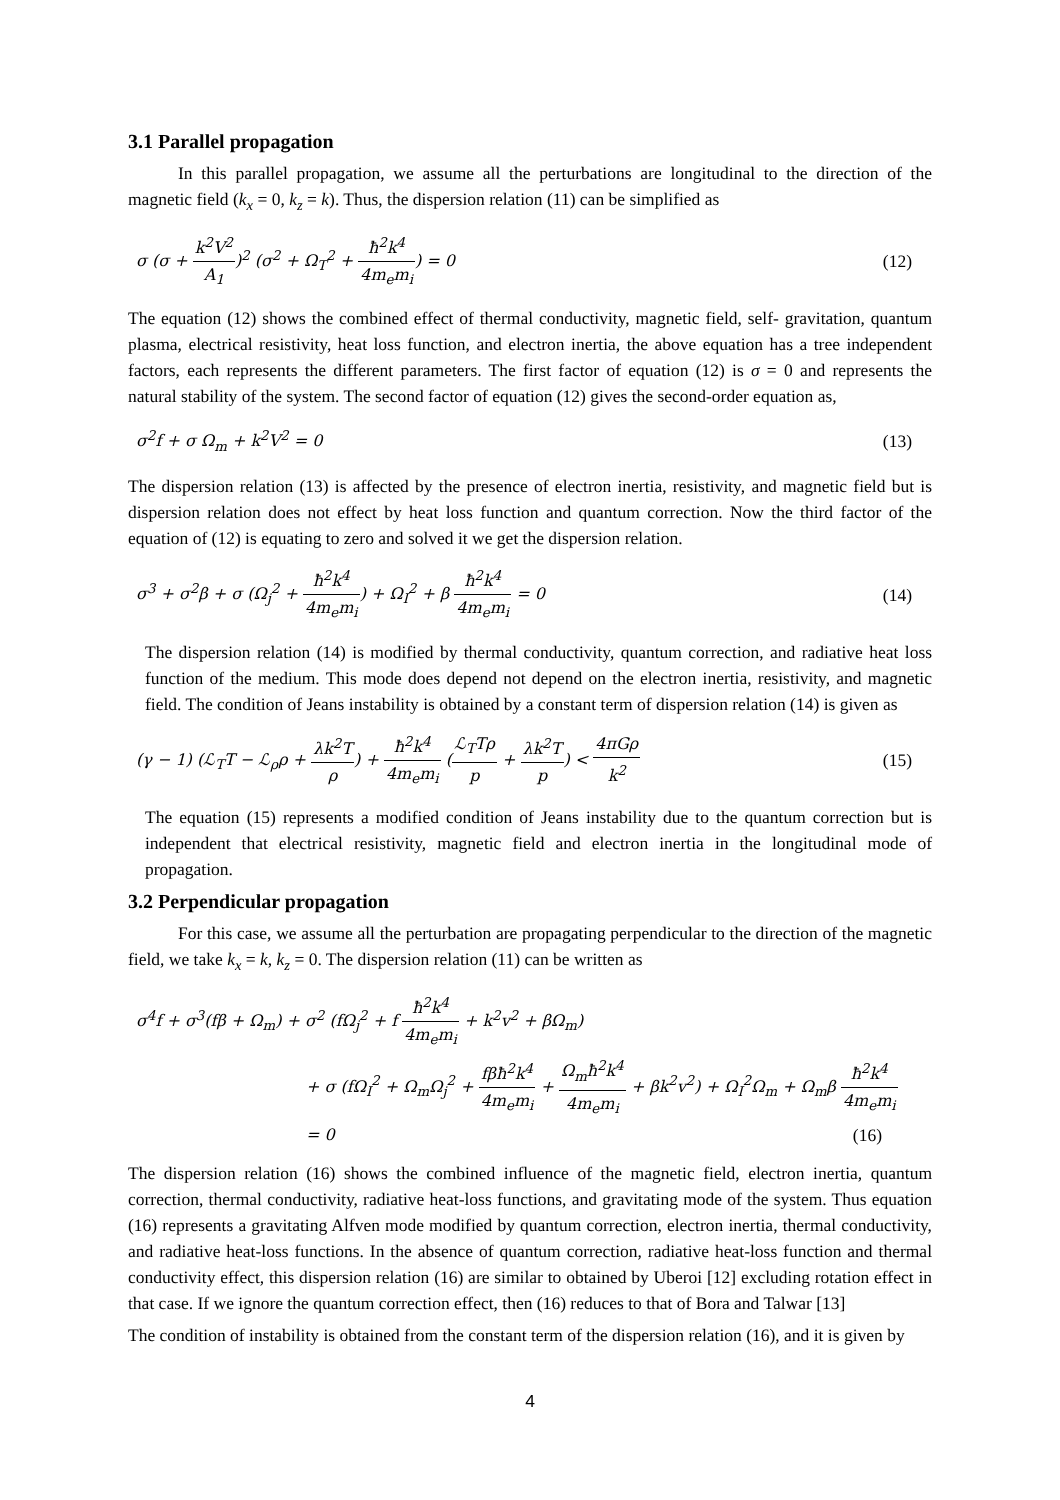3.1 Parallel propagation
In this parallel propagation, we assume all the perturbations are longitudinal to the direction of the magnetic field (k<sub>x</sub> = 0, k<sub>z</sub> = k). Thus, the dispersion relation (11) can be simplified as
σ (σ + k<sup>2</sup>V<sup>2</sup> A<sub>1</sub>)<sup>2</sup> (σ<sup>2</sup> + Ω<sub>T</sub><sup>2</sup> + ħ<sup>2</sup>k<sup>4</sup> 4m<sub>e</sub>m<sub>i</sub>) = 0
(12)
The equation (12) shows the combined effect of thermal conductivity, magnetic field, self- gravitation, quantum plasma, electrical resistivity, heat loss function, and electron inertia, the above equation has a tree independent factors, each represents the different parameters. The first factor of equation (12) is σ = 0 and represents the natural stability of the system. The second factor of equation (12) gives the second-order equation as,
σ<sup>2</sup>f + σ Ω<sub>m</sub> + k<sup>2</sup>V<sup>2</sup> = 0 (13)
The dispersion relation (13) is affected by the presence of electron inertia, resistivity, and magnetic field but is dispersion relation does not effect by heat loss function and quantum correction. Now the third factor of the equation of (12) is equating to zero and solved it we get the dispersion relation.
σ<sup>3</sup> + σ<sup>2</sup>β + σ (Ω<sub>j</sub><sup>2</sup> + ħ<sup>2</sup>k<sup>4</sup> 4m<sub>e</sub>m<sub>i</sub>) + Ω<sub>I</sub><sup>2</sup> + β ħ<sup>2</sup>k<sup>4</sup> 4m<sub>e</sub>m<sub>i</sub> = 0
(14)
The dispersion relation (14) is modified by thermal conductivity, quantum correction, and radiative heat loss function of the medium. This mode does depend not depend on the electron inertia, resistivity, and magnetic field. The condition of Jeans instability is obtained by a constant term of dispersion relation (14) is given as
(γ − 1) (ℒ<sub>T</sub>T − ℒ<sub>ρ</sub>ρ + λk<sup>2</sup>T ρ) + ħ<sup>2</sup>k<sup>4</sup> 4m<sub>e</sub>m<sub>i</sub> (ℒ<sub>T</sub>Tρ p + λk<sup>2</sup>T p) < 4πGρ k<sup>2</sup>
(15)
The equation (15) represents a modified condition of Jeans instability due to the quantum correction but is independent that electrical resistivity, magnetic field and electron inertia in the longitudinal mode of propagation.
3.2 Perpendicular propagation
For this case, we assume all the perturbation are propagating perpendicular to the direction of the magnetic field, we take k<sub>x</sub> = k, k<sub>z</sub> = 0. The dispersion relation (11) can be written as
σ<sup>4</sup>f + σ<sup>3</sup>(fβ + Ω<sub>m</sub>) + σ<sup>2</sup> (fΩ<sub>j</sub><sup>2</sup> + f ħ<sup>2</sup>k<sup>4</sup> 4m<sub>e</sub>m<sub>i</sub> + k<sup>2</sup>v<sup>2</sup> + βΩ<sub>m</sub>)
+ σ (fΩ<sub>I</sub><sup>2</sup> + Ω<sub>m</sub>Ω<sub>j</sub><sup>2</sup> + fβħ<sup>2</sup>k<sup>4</sup> 4m<sub>e</sub>m<sub>i</sub> + Ω<sub>m</sub>ħ<sup>2</sup>k<sup>4</sup> 4m<sub>e</sub>m<sub>i</sub> + βk<sup>2</sup>v<sup>2</sup>) + Ω<sub>I</sub><sup>2</sup>Ω<sub>m</sub> + Ω<sub>m</sub>β ħ<sup>2</sup>k<sup>4</sup> 4m<sub>e</sub>m<sub>i</sub>
= 0 (16)
The dispersion relation (16) shows the combined influence of the magnetic field, electron inertia, quantum correction, thermal conductivity, radiative heat-loss functions, and gravitating mode of the system. Thus equation (16) represents a gravitating Alfven mode modified by quantum correction, electron inertia, thermal conductivity, and radiative heat-loss functions. In the absence of quantum correction, radiative heat-loss function and thermal conductivity effect, this dispersion relation (16) are similar to obtained by Uberoi [12] excluding rotation effect in that case. If we ignore the quantum correction effect, then (16) reduces to that of Bora and Talwar [13]
The condition of instability is obtained from the constant term of the dispersion relation (16), and it is given by
4